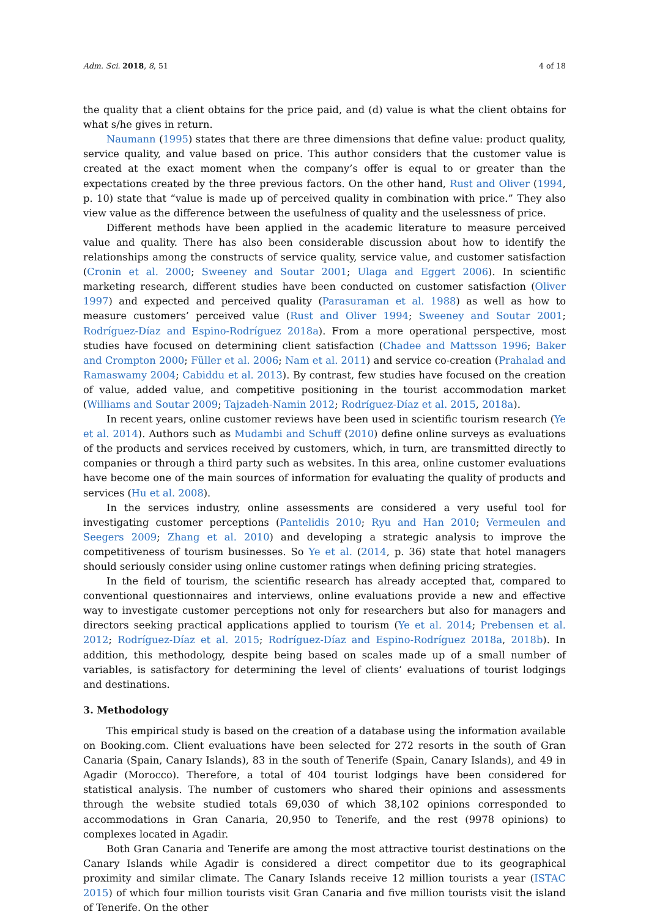Adm. Sci. 2018, 8, 51 4 of 18
the quality that a client obtains for the price paid, and (d) value is what the client obtains for what s/he gives in return.
Naumann (1995) states that there are three dimensions that define value: product quality, service quality, and value based on price. This author considers that the customer value is created at the exact moment when the company’s offer is equal to or greater than the expectations created by the three previous factors. On the other hand, Rust and Oliver (1994, p. 10) state that “value is made up of perceived quality in combination with price.” They also view value as the difference between the usefulness of quality and the uselessness of price.
Different methods have been applied in the academic literature to measure perceived value and quality. There has also been considerable discussion about how to identify the relationships among the constructs of service quality, service value, and customer satisfaction (Cronin et al. 2000; Sweeney and Soutar 2001; Ulaga and Eggert 2006). In scientific marketing research, different studies have been conducted on customer satisfaction (Oliver 1997) and expected and perceived quality (Parasuraman et al. 1988) as well as how to measure customers’ perceived value (Rust and Oliver 1994; Sweeney and Soutar 2001; Rodríguez-Díaz and Espino-Rodríguez 2018a). From a more operational perspective, most studies have focused on determining client satisfaction (Chadee and Mattsson 1996; Baker and Crompton 2000; Füller et al. 2006; Nam et al. 2011) and service co-creation (Prahalad and Ramaswamy 2004; Cabiddu et al. 2013). By contrast, few studies have focused on the creation of value, added value, and competitive positioning in the tourist accommodation market (Williams and Soutar 2009; Tajzadeh-Namin 2012; Rodríguez-Díaz et al. 2015, 2018a).
In recent years, online customer reviews have been used in scientific tourism research (Ye et al. 2014). Authors such as Mudambi and Schuff (2010) define online surveys as evaluations of the products and services received by customers, which, in turn, are transmitted directly to companies or through a third party such as websites. In this area, online customer evaluations have become one of the main sources of information for evaluating the quality of products and services (Hu et al. 2008).
In the services industry, online assessments are considered a very useful tool for investigating customer perceptions (Pantelidis 2010; Ryu and Han 2010; Vermeulen and Seegers 2009; Zhang et al. 2010) and developing a strategic analysis to improve the competitiveness of tourism businesses. So Ye et al. (2014, p. 36) state that hotel managers should seriously consider using online customer ratings when defining pricing strategies.
In the field of tourism, the scientific research has already accepted that, compared to conventional questionnaires and interviews, online evaluations provide a new and effective way to investigate customer perceptions not only for researchers but also for managers and directors seeking practical applications applied to tourism (Ye et al. 2014; Prebensen et al. 2012; Rodríguez-Díaz et al. 2015; Rodríguez-Díaz and Espino-Rodríguez 2018a, 2018b). In addition, this methodology, despite being based on scales made up of a small number of variables, is satisfactory for determining the level of clients’ evaluations of tourist lodgings and destinations.
3. Methodology
This empirical study is based on the creation of a database using the information available on Booking.com. Client evaluations have been selected for 272 resorts in the south of Gran Canaria (Spain, Canary Islands), 83 in the south of Tenerife (Spain, Canary Islands), and 49 in Agadir (Morocco). Therefore, a total of 404 tourist lodgings have been considered for statistical analysis. The number of customers who shared their opinions and assessments through the website studied totals 69,030 of which 38,102 opinions corresponded to accommodations in Gran Canaria, 20,950 to Tenerife, and the rest (9978 opinions) to complexes located in Agadir.
Both Gran Canaria and Tenerife are among the most attractive tourist destinations on the Canary Islands while Agadir is considered a direct competitor due to its geographical proximity and similar climate. The Canary Islands receive 12 million tourists a year (ISTAC 2015) of which four million tourists visit Gran Canaria and five million tourists visit the island of Tenerife. On the other